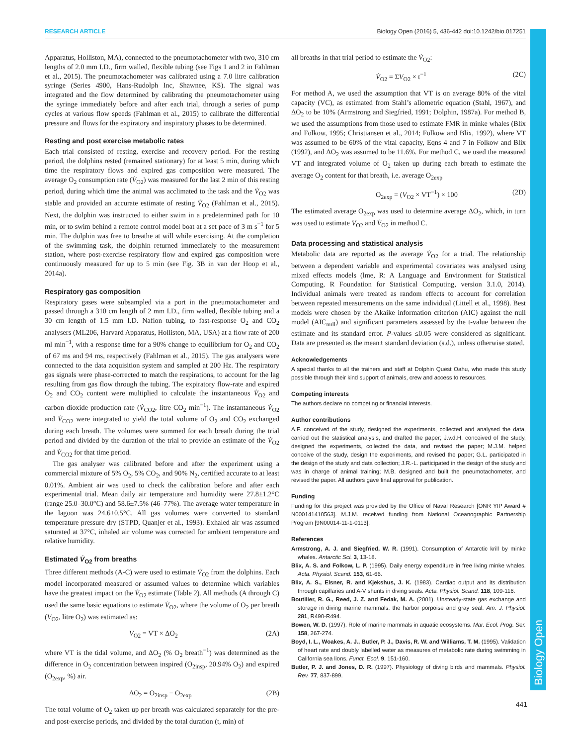RESEARCH ARTICLE Biology Open (2016) 5, 436-442 doi:10.1242/bio.017251
Biology Open
Apparatus, Holliston, MA), connected to the pneumotachometer with two, 310 cm lengths of 2.0 mm I.D., firm walled, flexible tubing (see Figs 1 and 2 in Fahlman et al., 2015). The pneumotachometer was calibrated using a 7.0 litre calibration syringe (Series 4900, Hans-Rudolph Inc, Shawnee, KS). The signal was integrated and the flow determined by calibrating the pneumotachometer using the syringe immediately before and after each trial, through a series of pump cycles at various flow speeds (Fahlman et al., 2015) to calibrate the differential pressure and flows for the expiratory and inspiratory phases to be determined.
Resting and post exercise metabolic rates
Each trial consisted of resting, exercise and recovery period. For the resting period, the dolphins rested (remained stationary) for at least 5 min, during which time the respiratory flows and expired gas composition were measured. The average O<sub>2</sub> consumption rate (V̇<sub>O2</sub>) was measured for the last 2 min of this resting period, during which time the animal was acclimated to the task and the V̇<sub>O2</sub> was stable and provided an accurate estimate of resting V̇<sub>O2</sub> (Fahlman et al., 2015). Next, the dolphin was instructed to either swim in a predetermined path for 10 min, or to swim behind a remote control model boat at a set pace of 3 m s<sup>−1</sup> for 5 min. The dolphin was free to breathe at will while exercising. At the completion of the swimming task, the dolphin returned immediately to the measurement station, where post-exercise respiratory flow and expired gas composition were continuously measured for up to 5 min (see Fig. 3B in van der Hoop et al., 2014a).
Respiratory gas composition
Respiratory gases were subsampled via a port in the pneumotachometer and passed through a 310 cm length of 2 mm I.D., firm walled, flexible tubing and a 30 cm length of 1.5 mm I.D. Nafion tubing, to fast-response O<sub>2</sub> and CO<sub>2</sub> analysers (ML206, Harvard Apparatus, Holliston, MA, USA) at a flow rate of 200 ml min<sup>−1</sup>, with a response time for a 90% change to equilibrium for O<sub>2</sub> and CO<sub>2</sub> of 67 ms and 94 ms, respectively (Fahlman et al., 2015). The gas analysers were connected to the data acquisition system and sampled at 200 Hz. The respiratory gas signals were phase-corrected to match the respirations, to account for the lag resulting from gas flow through the tubing. The expiratory flow-rate and expired O<sub>2</sub> and CO<sub>2</sub> content were multiplied to calculate the instantaneous V̇<sub>O2</sub> and carbon dioxide production rate (V̇<sub>CO2</sub>, litre CO<sub>2</sub> min<sup>−1</sup>). The instantaneous V̇<sub>O2</sub> and V̇<sub>CO2</sub> were integrated to yield the total volume of O<sub>2</sub> and CO<sub>2</sub> exchanged during each breath. The volumes were summed for each breath during the trial period and divided by the duration of the trial to provide an estimate of the V̇<sub>O2</sub> and V̇<sub>CO2</sub> for that time period.
The gas analyser was calibrated before and after the experiment using a commercial mixture of 5% O<sub>2</sub>, 5% CO<sub>2</sub>, and 90% N<sub>2</sub>, certified accurate to at least 0.01%. Ambient air was used to check the calibration before and after each experimental trial. Mean daily air temperature and humidity were 27.8±1.2°C (range 25.0–30.0°C) and 58.6±7.5% (46–77%). The average water temperature in the lagoon was 24.6±0.5°C. All gas volumes were converted to standard temperature pressure dry (STPD, Quanjer et al., 1993). Exhaled air was assumed saturated at 37°C, inhaled air volume was corrected for ambient temperature and relative humidity.
Estimated V̇<sub>O2</sub> from breaths
Three different methods (A-C) were used to estimate V̇<sub>O2</sub> from the dolphins. Each model incorporated measured or assumed values to determine which variables have the greatest impact on the V̇<sub>O2</sub> estimate (Table 2). All methods (A through C) used the same basic equations to estimate V̇<sub>O2</sub>, where the volume of O<sub>2</sub> per breath (V<sub>O2</sub>, litre O<sub>2</sub>) was estimated as:
V<sub>O2</sub> = VT × ΔO<sub>2</sub> (2A)
where VT is the tidal volume, and ΔO<sub>2</sub> (% O<sub>2</sub> breath<sup>−1</sup>) was determined as the difference in O<sub>2</sub> concentration between inspired (O<sub>2insp</sub>, 20.94% O<sub>2</sub>) and expired (O<sub>2exp</sub>, %) air.
ΔO<sub>2</sub> = O<sub>2insp</sub> − O<sub>2exp</sub> (2B)
The total volume of O<sub>2</sub> taken up per breath was calculated separately for the pre- and post-exercise periods, and divided by the total duration (t, min) of
all breaths in that trial period to estimate the V̇<sub>O2</sub>:
V̇<sub>O2</sub> = ΣV<sub>O2</sub> × t<sup>−1</sup> (2C)
For method A, we used the assumption that VT is on average 80% of the vital capacity (VC), as estimated from Stahl’s allometric equation (Stahl, 1967), and ΔO<sub>2</sub> to be 10% (Armstrong and Siegfried, 1991; Dolphin, 1987a). For method B, we used the assumptions from those used to estimate FMR in minke whales (Blix and Folkow, 1995; Christiansen et al., 2014; Folkow and Blix, 1992), where VT was assumed to be 60% of the vital capacity, Eqns 4 and 7 in Folkow and Blix (1992), and ΔO<sub>2</sub> was assumed to be 11.6%. For method C, we used the measured VT and integrated volume of O<sub>2</sub> taken up during each breath to estimate the average O<sub>2</sub> content for that breath, i.e. average O<sub>2exp</sub>
O<sub>2exp</sub> = (V<sub>O2</sub> × VT<sup>−1</sup>) × 100 (2D)
The estimated average O<sub>2exp</sub> was used to determine average ΔO<sub>2</sub>, which, in turn was used to estimate V<sub>O2</sub> and V̇<sub>O2</sub> in method C.
Data processing and statistical analysis
Metabolic data are reported as the average V̇<sub>O2</sub> for a trial. The relationship between a dependent variable and experimental covariates was analysed using mixed effects models (lme, R: A Language and Environment for Statistical Computing, R Foundation for Statistical Computing, version 3.1.0, 2014). Individual animals were treated as random effects to account for correlation between repeated measurements on the same individual (Littell et al., 1998). Best models were chosen by the Akaike information criterion (AIC) against the null model (AIC<sub>null</sub>) and significant parameters assessed by the t-value between the estimate and its standard error. P-values ≤0.05 were considered as significant. Data are presented as the mean± standard deviation (s.d.), unless otherwise stated.
Acknowledgements
A special thanks to all the trainers and staff at Dolphin Quest Oahu, who made this study possible through their kind support of animals, crew and access to resources.
Competing interests
The authors declare no competing or financial interests.
Author contributions
A.F. conceived of the study, designed the experiments, collected and analysed the data, carried out the statistical analysis, and drafted the paper; J.v.d.H. conceived of the study, designed the experiments, collected the data, and revised the paper; M.J.M. helped conceive of the study, design the experiments, and revised the paper; G.L. participated in the design of the study and data collection; J.R.-L. participated in the design of the study and was in charge of animal training; M.B. designed and built the pneumotachometer, and revised the paper. All authors gave final approval for publication.
Funding
Funding for this project was provided by the Office of Naval Research [ONR YIP Award # N000141410563]. M.J.M. received funding from National Oceanographic Partnership Program [9N00014-11-1-0113].
References
Armstrong, A. J. and Siegfried, W. R. (1991). Consumption of Antarctic krill by minke whales. Antarctic Sci. 3, 13-18.
Blix, A. S. and Folkow, L. P. (1995). Daily energy expenditure in free living minke whales. Acta. Physiol. Scand. 153, 61-66.
Blix, A. S., Elsner, R. and Kjekshus, J. K. (1983). Cardiac output and its distribution through capillaries and A-V shunts in diving seals. Acta. Physiol. Scand. 118, 109-116.
Boutilier, R. G., Reed, J. Z. and Fedak, M. A. (2001). Unsteady-state gas exchange and storage in diving marine mammals: the harbor porpoise and gray seal. Am. J. Physiol. 281, R490-R494.
Bowen, W. D. (1997). Role of marine mammals in aquatic ecosystems. Mar. Ecol. Prog. Ser. 158, 267-274.
Boyd, I. L., Woakes, A. J., Butler, P. J., Davis, R. W. and Williams, T. M. (1995). Validation of heart rate and doubly labelled water as measures of metabolic rate during swimming in California sea lions. Funct. Ecol. 9, 151-160.
Butler, P. J. and Jones, D. R. (1997). Physiology of diving birds and mammals. Physiol. Rev. 77, 837-899.
441